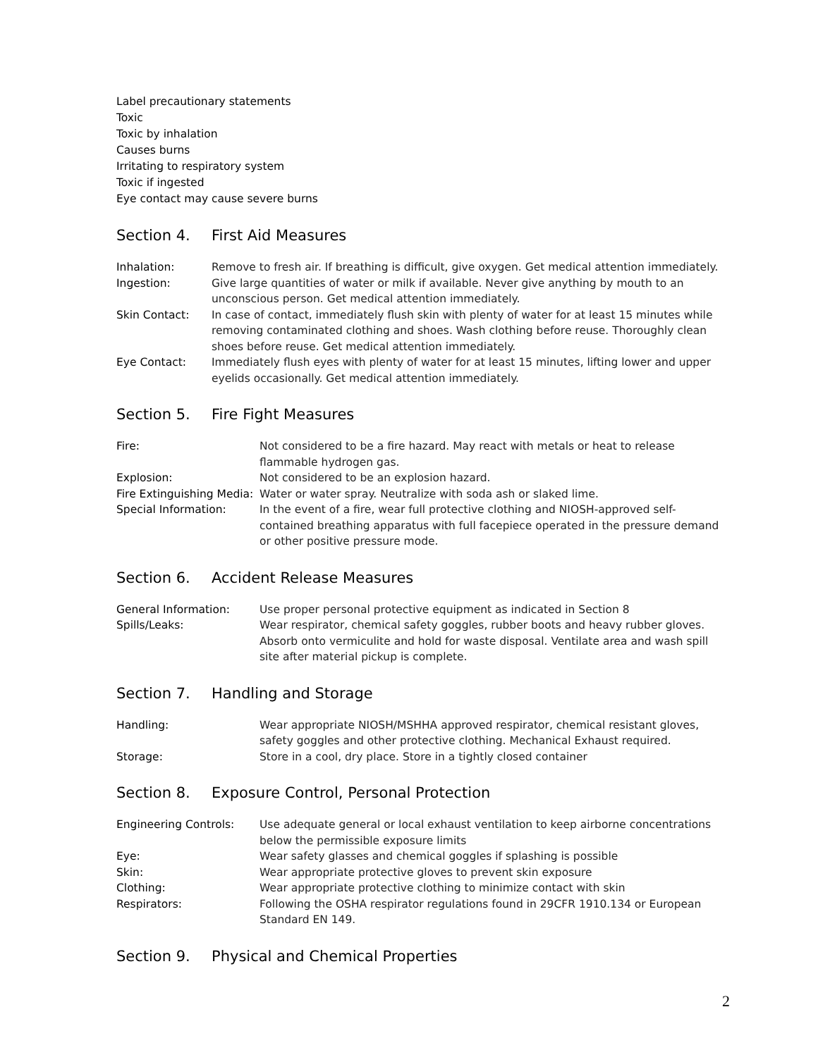Label precautionary statements
Toxic
Toxic by inhalation
Causes burns
Irritating to respiratory system
Toxic if ingested
Eye contact may cause severe burns
Section 4. First Aid Measures
Inhalation: Remove to fresh air. If breathing is difficult, give oxygen. Get medical attention immediately.
Ingestion: Give large quantities of water or milk if available. Never give anything by mouth to an unconscious person. Get medical attention immediately.
Skin Contact: In case of contact, immediately flush skin with plenty of water for at least 15 minutes while removing contaminated clothing and shoes. Wash clothing before reuse. Thoroughly clean shoes before reuse. Get medical attention immediately.
Eye Contact: Immediately flush eyes with plenty of water for at least 15 minutes, lifting lower and upper eyelids occasionally. Get medical attention immediately.
Section 5. Fire Fight Measures
Fire: Not considered to be a fire hazard. May react with metals or heat to release flammable hydrogen gas.
Explosion: Not considered to be an explosion hazard.
Fire Extinguishing Media:
Water or water spray. Neutralize with soda ash or slaked lime.
Special Information: In the event of a fire, wear full protective clothing and NIOSH-approved self-contained breathing apparatus with full facepiece operated in the pressure demand or other positive pressure mode.
Section 6. Accident Release Measures
General Information: Use proper personal protective equipment as indicated in Section 8
Spills/Leaks: Wear respirator, chemical safety goggles, rubber boots and heavy rubber gloves. Absorb onto vermiculite and hold for waste disposal. Ventilate area and wash spill site after material pickup is complete.
Section 7. Handling and Storage
Handling: Wear appropriate NIOSH/MSHHA approved respirator, chemical resistant gloves, safety goggles and other protective clothing. Mechanical Exhaust required.
Storage: Store in a cool, dry place. Store in a tightly closed container
Section 8. Exposure Control, Personal Protection
Engineering Controls: Use adequate general or local exhaust ventilation to keep airborne concentrations below the permissible exposure limits
Eye: Wear safety glasses and chemical goggles if splashing is possible
Skin: Wear appropriate protective gloves to prevent skin exposure
Clothing: Wear appropriate protective clothing to minimize contact with skin
Respirators: Following the OSHA respirator regulations found in 29CFR 1910.134 or European Standard EN 149.
Section 9. Physical and Chemical Properties
2